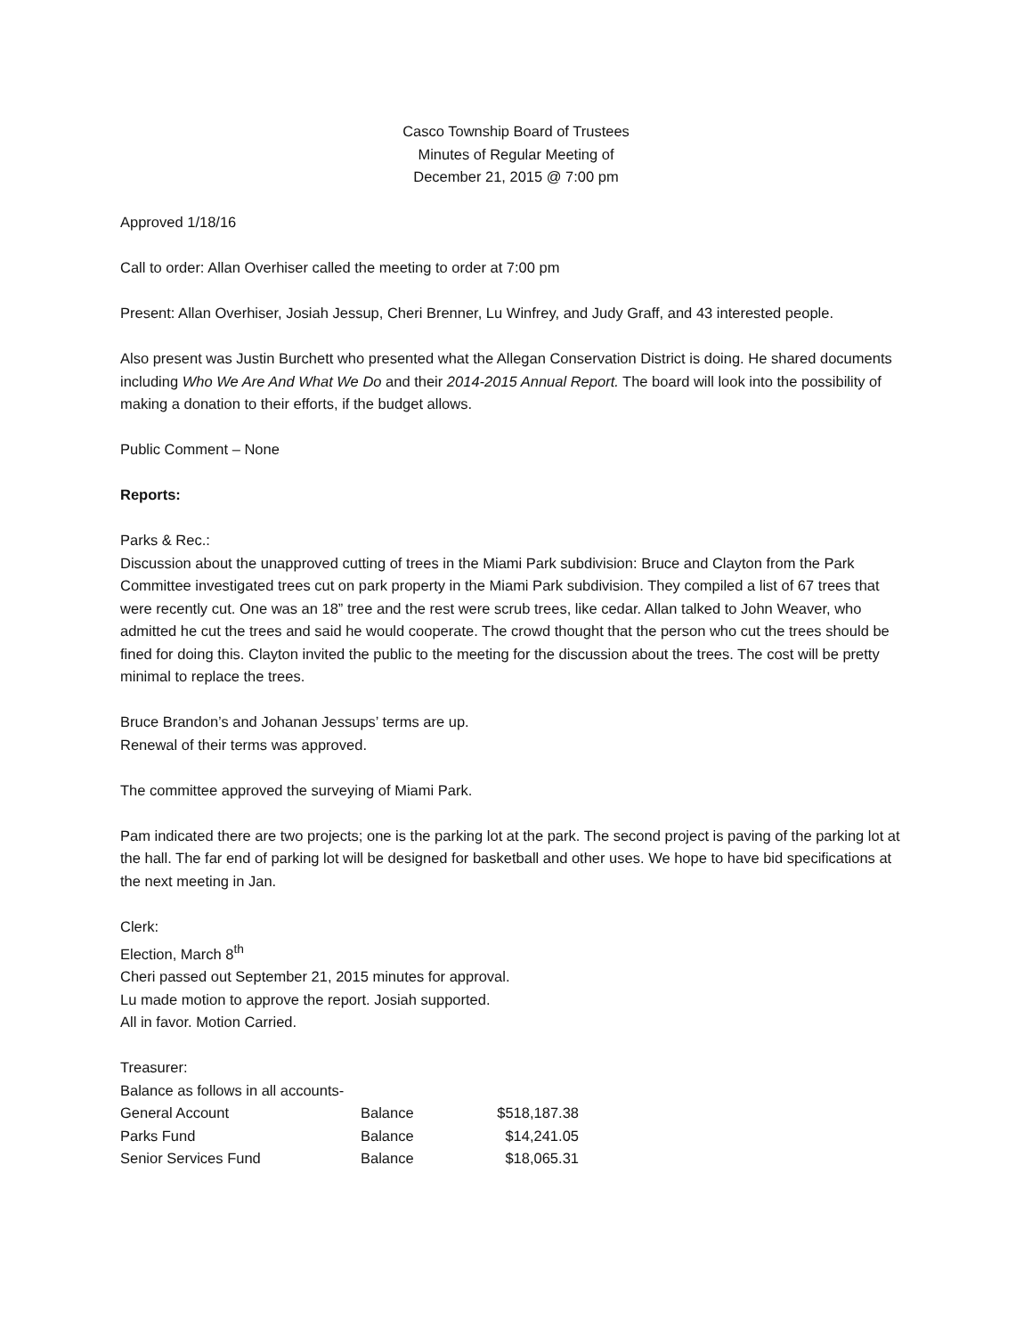Casco Township Board of Trustees
Minutes of Regular Meeting of
December 21, 2015 @ 7:00 pm
Approved 1/18/16
Call to order: Allan Overhiser called the meeting to order at 7:00 pm
Present: Allan Overhiser, Josiah Jessup, Cheri Brenner, Lu Winfrey, and Judy Graff, and 43 interested people.
Also present was Justin Burchett who presented what the Allegan Conservation District is doing. He shared documents including Who We Are And What We Do and their 2014-2015 Annual Report. The board will look into the possibility of making a donation to their efforts, if the budget allows.
Public Comment – None
Reports:
Parks & Rec.:
Discussion about the unapproved cutting of trees in the Miami Park subdivision: Bruce and Clayton from the Park Committee investigated trees cut on park property in the Miami Park subdivision. They compiled a list of 67 trees that were recently cut. One was an 18” tree and the rest were scrub trees, like cedar. Allan talked to John Weaver, who admitted he cut the trees and said he would cooperate. The crowd thought that the person who cut the trees should be fined for doing this. Clayton invited the public to the meeting for the discussion about the trees. The cost will be pretty minimal to replace the trees.
Bruce Brandon’s and Johanan Jessups’ terms are up.
Renewal of their terms was approved.
The committee approved the surveying of Miami Park.
Pam indicated there are two projects; one is the parking lot at the park. The second project is paving of the parking lot at the hall. The far end of parking lot will be designed for basketball and other uses. We hope to have bid specifications at the next meeting in Jan.
Clerk:
Election, March 8<sup>th</sup>
Cheri passed out September 21, 2015 minutes for approval.
Lu made motion to approve the report. Josiah supported.
All in favor. Motion Carried.
Treasurer:
Balance as follows in all accounts-
| General Account | Balance | $518,187.38 |
| Parks Fund | Balance | $14,241.05 |
| Senior Services Fund | Balance | $18,065.31 |